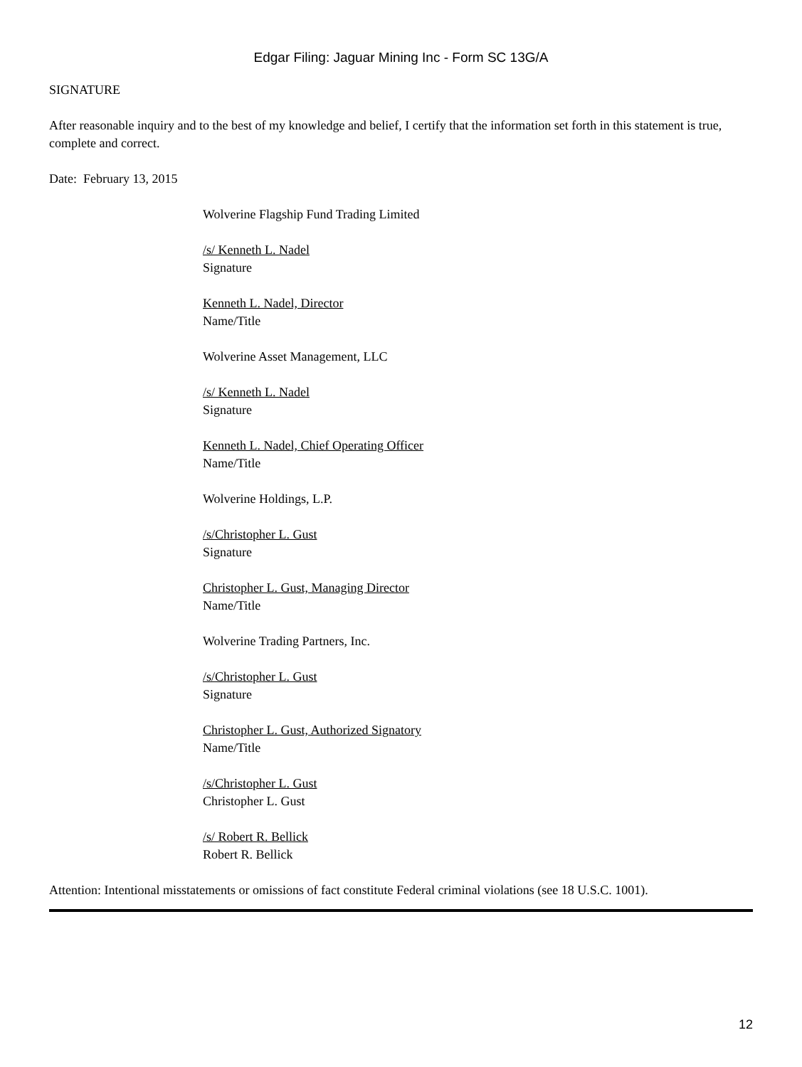Edgar Filing: Jaguar Mining Inc - Form SC 13G/A
SIGNATURE
After reasonable inquiry and to the best of my knowledge and belief, I certify that the information set forth in this statement is true, complete and correct.
Date: February 13, 2015
Wolverine Flagship Fund Trading Limited
/s/ Kenneth L. Nadel
Signature
Kenneth L. Nadel, Director
Name/Title
Wolverine Asset Management, LLC
/s/ Kenneth L. Nadel
Signature
Kenneth L. Nadel, Chief Operating Officer
Name/Title
Wolverine Holdings, L.P.
/s/Christopher L. Gust
Signature
Christopher L. Gust, Managing Director
Name/Title
Wolverine Trading Partners, Inc.
/s/Christopher L. Gust
Signature
Christopher L. Gust, Authorized Signatory
Name/Title
/s/Christopher L. Gust
Christopher L. Gust
/s/ Robert R. Bellick
Robert R. Bellick
Attention: Intentional misstatements or omissions of fact constitute Federal criminal violations (see 18 U.S.C. 1001).
12